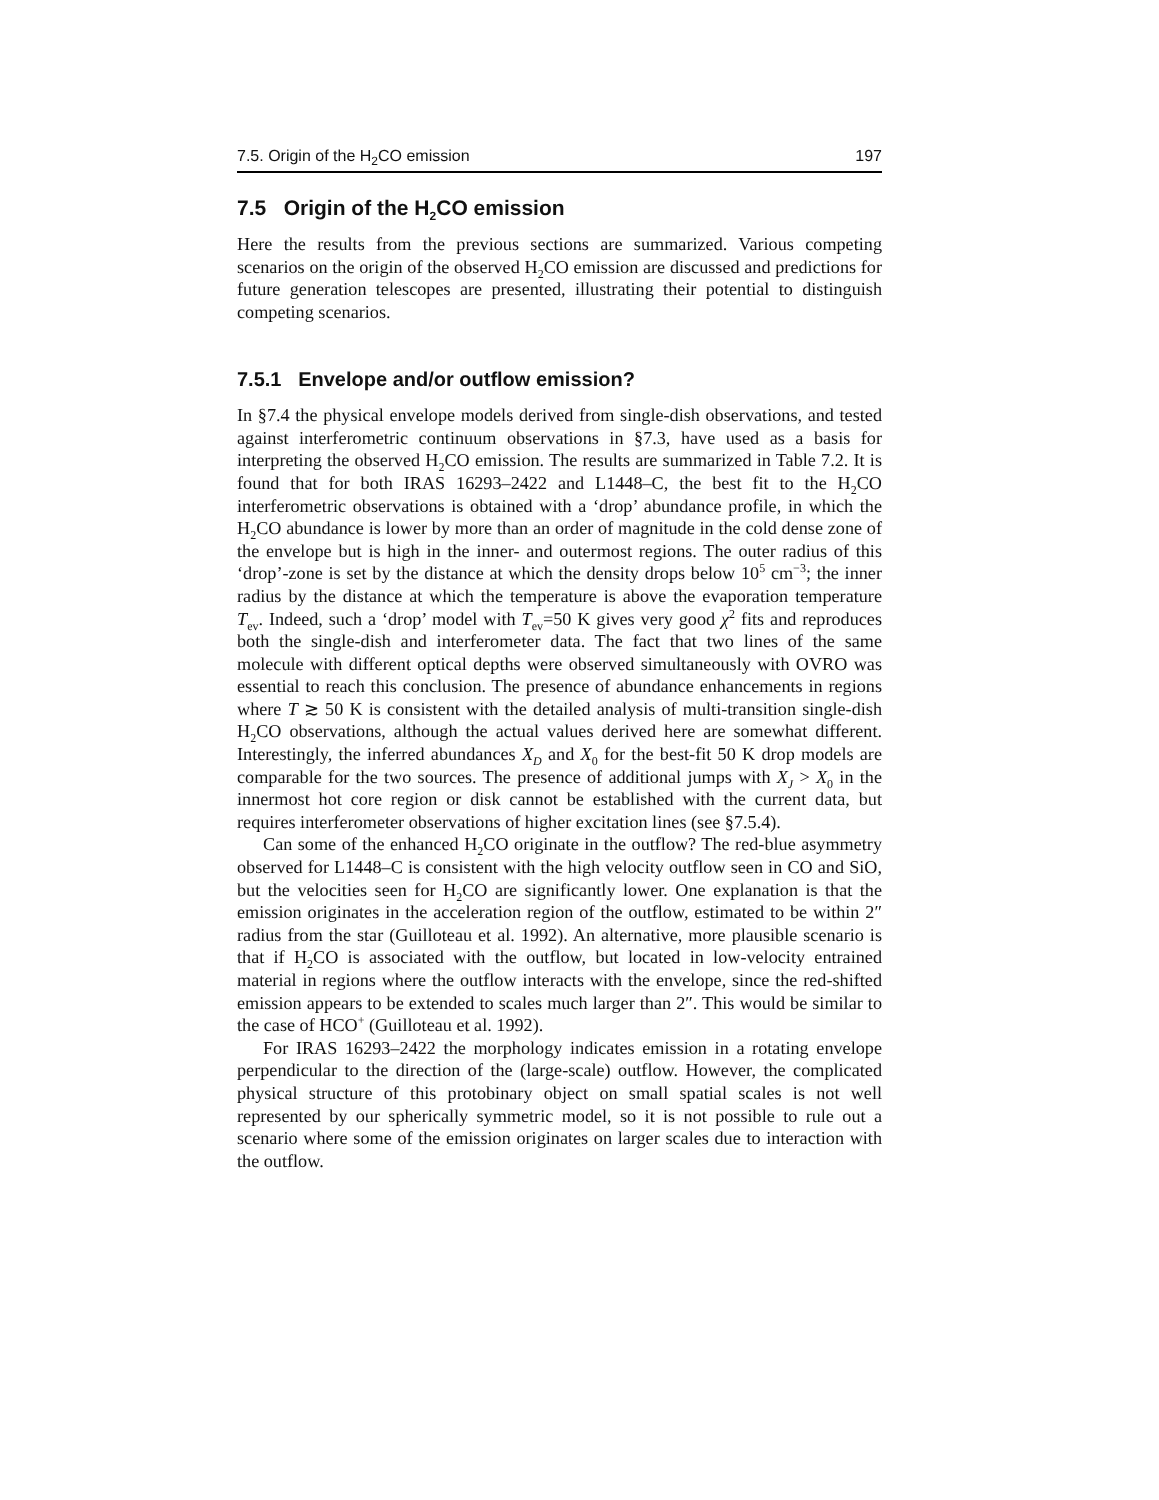7.5. Origin of the H<sub>2</sub>CO emission 197
7.5 Origin of the H<sub>2</sub>CO emission
Here the results from the previous sections are summarized. Various competing scenarios on the origin of the observed H<sub>2</sub>CO emission are discussed and predictions for future generation telescopes are presented, illustrating their potential to distinguish competing scenarios.
7.5.1 Envelope and/or outflow emission?
In §7.4 the physical envelope models derived from single-dish observations, and tested against interferometric continuum observations in §7.3, have used as a basis for interpreting the observed H<sub>2</sub>CO emission. The results are summarized in Table 7.2. It is found that for both IRAS 16293–2422 and L1448–C, the best fit to the H<sub>2</sub>CO interferometric observations is obtained with a ‘drop’ abundance profile, in which the H<sub>2</sub>CO abundance is lower by more than an order of magnitude in the cold dense zone of the envelope but is high in the inner- and outermost regions. The outer radius of this ‘drop’-zone is set by the distance at which the density drops below 10<sup>5</sup> cm<sup>−3</sup>; the inner radius by the distance at which the temperature is above the evaporation temperature T<sub>ev</sub>. Indeed, such a ‘drop’ model with T<sub>ev</sub>=50 K gives very good χ<sup>2</sup> fits and reproduces both the single-dish and interferometer data. The fact that two lines of the same molecule with different optical depths were observed simultaneously with OVRO was essential to reach this conclusion. The presence of abundance enhancements in regions where T ≳ 50 K is consistent with the detailed analysis of multi-transition single-dish H<sub>2</sub>CO observations, although the actual values derived here are somewhat different. Interestingly, the inferred abundances X<sub>D</sub> and X<sub>0</sub> for the best-fit 50 K drop models are comparable for the two sources. The presence of additional jumps with X<sub>J</sub> > X<sub>0</sub> in the innermost hot core region or disk cannot be established with the current data, but requires interferometer observations of higher excitation lines (see §7.5.4).
Can some of the enhanced H<sub>2</sub>CO originate in the outflow? The red-blue asymmetry observed for L1448–C is consistent with the high velocity outflow seen in CO and SiO, but the velocities seen for H<sub>2</sub>CO are significantly lower. One explanation is that the emission originates in the acceleration region of the outflow, estimated to be within 2″ radius from the star (Guilloteau et al. 1992). An alternative, more plausible scenario is that if H<sub>2</sub>CO is associated with the outflow, but located in low-velocity entrained material in regions where the outflow interacts with the envelope, since the red-shifted emission appears to be extended to scales much larger than 2″. This would be similar to the case of HCO<sup>+</sup> (Guilloteau et al. 1992).
For IRAS 16293–2422 the morphology indicates emission in a rotating envelope perpendicular to the direction of the (large-scale) outflow. However, the complicated physical structure of this protobinary object on small spatial scales is not well represented by our spherically symmetric model, so it is not possible to rule out a scenario where some of the emission originates on larger scales due to interaction with the outflow.